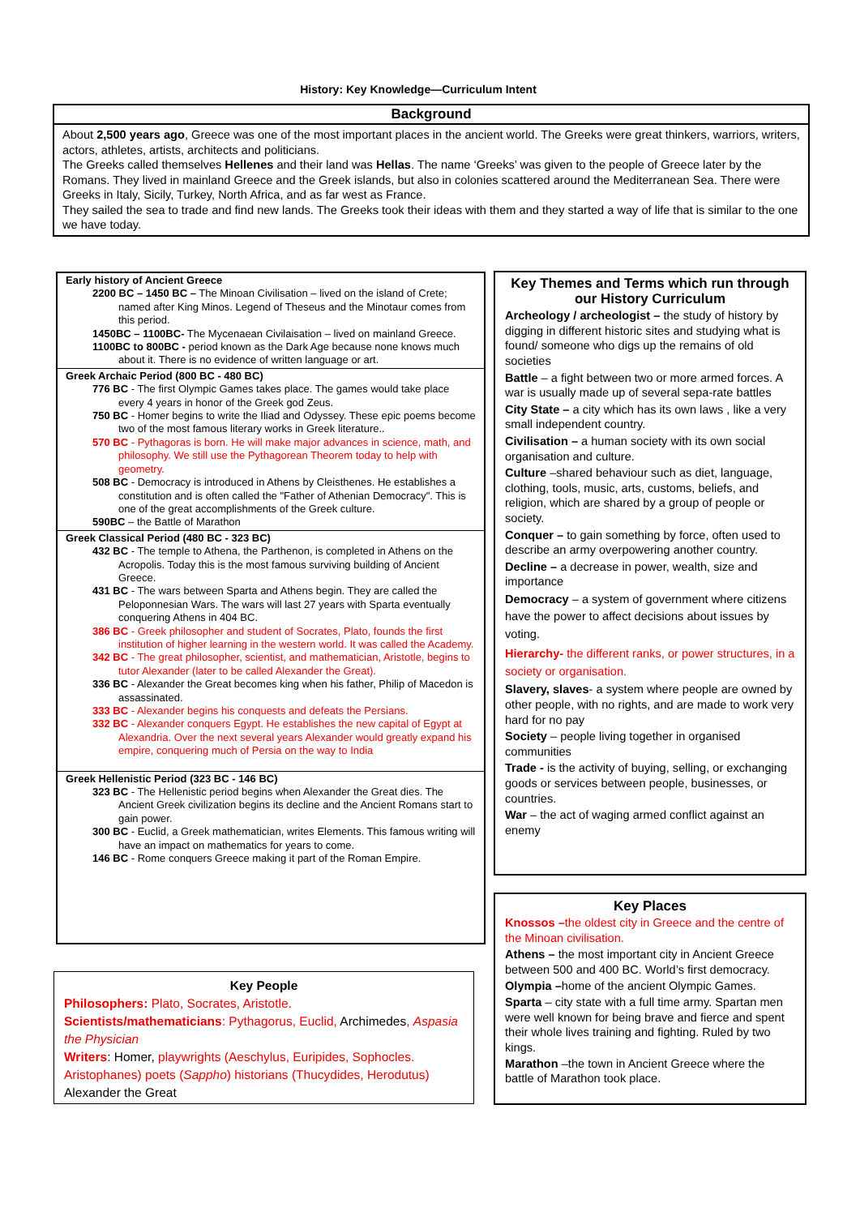History: Key Knowledge—Curriculum Intent
Background
About 2,500 years ago, Greece was one of the most important places in the ancient world. The Greeks were great thinkers, warriors, writers, actors, athletes, artists, architects and politicians.
The Greeks called themselves Hellenes and their land was Hellas. The name ‘Greeks’ was given to the people of Greece later by the Romans. They lived in mainland Greece and the Greek islands, but also in colonies scattered around the Mediterranean Sea. There were Greeks in Italy, Sicily, Turkey, North Africa, and as far west as France.
They sailed the sea to trade and find new lands. The Greeks took their ideas with them and they started a way of life that is similar to the one we have today.
Early history of Ancient Greece
2200 BC – 1450 BC – The Minoan Civilisation – lived on the island of Crete; named after King Minos. Legend of Theseus and the Minotaur comes from this period.
1450BC – 1100BC- The Mycenaean Civilaisation – lived on mainland Greece.
1100BC to 800BC - period known as the Dark Age because none knows much about it. There is no evidence of written language or art.
Greek Archaic Period (800 BC - 480 BC)
776 BC - The first Olympic Games takes place. The games would take place every 4 years in honor of the Greek god Zeus.
750 BC - Homer begins to write the Iliad and Odyssey. These epic poems become two of the most famous literary works in Greek literature..
570 BC - Pythagoras is born. He will make major advances in science, math, and philosophy. We still use the Pythagorean Theorem today to help with geometry.
508 BC - Democracy is introduced in Athens by Cleisthenes. He establishes a constitution and is often called the "Father of Athenian Democracy". This is one of the great accomplishments of the Greek culture.
590BC – the Battle of Marathon
Greek Classical Period (480 BC - 323 BC)
432 BC - The temple to Athena, the Parthenon, is completed in Athens on the Acropolis. Today this is the most famous surviving building of Ancient Greece.
431 BC - The wars between Sparta and Athens begin. They are called the Peloponnesian Wars. The wars will last 27 years with Sparta eventually conquering Athens in 404 BC.
386 BC - Greek philosopher and student of Socrates, Plato, founds the first institution of higher learning in the western world. It was called the Academy.
342 BC - The great philosopher, scientist, and mathematician, Aristotle, begins to tutor Alexander (later to be called Alexander the Great).
336 BC - Alexander the Great becomes king when his father, Philip of Macedon is assassinated.
333 BC - Alexander begins his conquests and defeats the Persians.
332 BC - Alexander conquers Egypt. He establishes the new capital of Egypt at Alexandria. Over the next several years Alexander would greatly expand his empire, conquering much of Persia on the way to India
Greek Hellenistic Period (323 BC - 146 BC)
323 BC - The Hellenistic period begins when Alexander the Great dies. The Ancient Greek civilization begins its decline and the Ancient Romans start to gain power.
300 BC - Euclid, a Greek mathematician, writes Elements. This famous writing will have an impact on mathematics for years to come.
146 BC - Rome conquers Greece making it part of the Roman Empire.
Key Themes and Terms which run through our History Curriculum
Archeology / archeologist – the study of history by digging in different historic sites and studying what is found/ someone who digs up the remains of old societies
Battle – a fight between two or more armed forces. A war is usually made up of several sepa-rate battles
City State – a city which has its own laws , like a very small independent country.
Civilisation – a human society with its own social organisation and culture.
Culture –shared behaviour such as diet, language, clothing, tools, music, arts, customs, beliefs, and religion, which are shared by a group of people or society.
Conquer – to gain something by force, often used to describe an army overpowering another country.
Decline – a decrease in power, wealth, size and importance
Democracy – a system of government where citizens have the power to affect decisions about issues by voting.
Hierarchy- the different ranks, or power structures, in a society or organisation.
Slavery, slaves- a system where people are owned by other people, with no rights, and are made to work very hard for no pay
Society – people living together in organised communities
Trade - is the activity of buying, selling, or exchanging goods or services between people, businesses, or countries.
War – the act of waging armed conflict against an enemy
Key Places
Knossos –the oldest city in Greece and the centre of the Minoan civilisation.
Athens – the most important city in Ancient Greece between 500 and 400 BC. World’s first democracy.
Olympia –home of the ancient Olympic Games.
Sparta – city state with a full time army. Spartan men were well known for being brave and fierce and spent their whole lives training and fighting. Ruled by two kings.
Marathon –the town in Ancient Greece where the battle of Marathon took place.
Key People
Philosophers: Plato, Socrates, Aristotle.
Scientists/mathematicians: Pythagorus, Euclid, Archimedes, Aspasia the Physician
Writers: Homer, playwrights (Aeschylus, Euripides, Sophocles. Aristophanes) poets (Sappho) historians (Thucydides, Herodutus) Alexander the Great